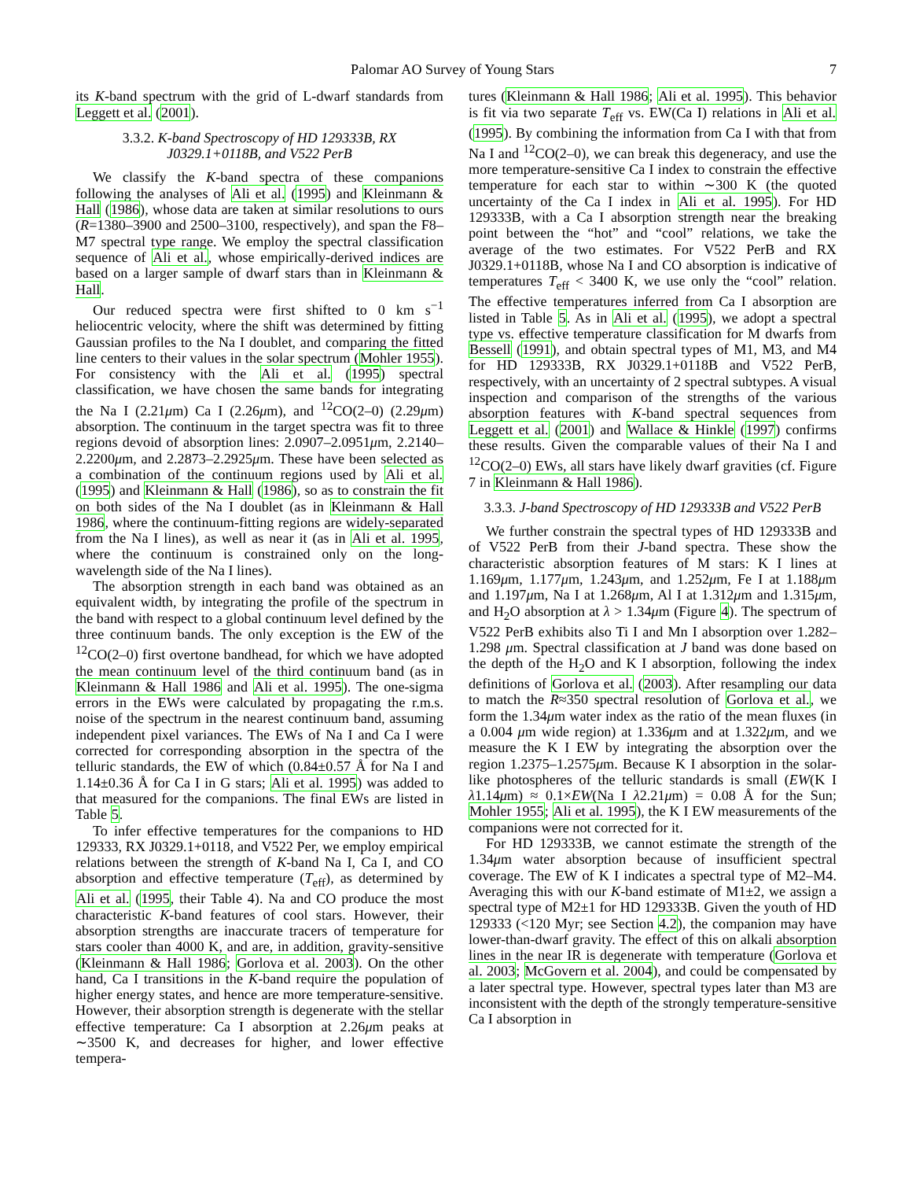Palomar AO Survey of Young Stars 7
its K-band spectrum with the grid of L-dwarf standards from Leggett et al. (2001).
3.3.2. K-band Spectroscopy of HD 129333B, RX J0329.1+0118B, and V522 PerB
We classify the K-band spectra of these companions following the analyses of Ali et al. (1995) and Kleinmann & Hall (1986), whose data are taken at similar resolutions to ours (R=1380–3900 and 2500–3100, respectively), and span the F8–M7 spectral type range. We employ the spectral classification sequence of Ali et al., whose empirically-derived indices are based on a larger sample of dwarf stars than in Kleinmann & Hall.
Our reduced spectra were first shifted to 0 km s<sup>−1</sup> heliocentric velocity, where the shift was determined by fitting Gaussian profiles to the Na I doublet, and comparing the fitted line centers to their values in the solar spectrum (Mohler 1955). For consistency with the Ali et al. (1995) spectral classification, we have chosen the same bands for integrating the Na I (2.21μm) Ca I (2.26μm), and <sup>12</sup>CO(2–0) (2.29μm) absorption. The continuum in the target spectra was fit to three regions devoid of absorption lines: 2.0907–2.0951μm, 2.2140–2.2200μm, and 2.2873–2.2925μm. These have been selected as a combination of the continuum regions used by Ali et al. (1995) and Kleinmann & Hall (1986), so as to constrain the fit on both sides of the Na I doublet (as in Kleinmann & Hall 1986, where the continuum-fitting regions are widely-separated from the Na I lines), as well as near it (as in Ali et al. 1995, where the continuum is constrained only on the long-wavelength side of the Na I lines).
The absorption strength in each band was obtained as an equivalent width, by integrating the profile of the spectrum in the band with respect to a global continuum level defined by the three continuum bands. The only exception is the EW of the <sup>12</sup>CO(2–0) first overtone bandhead, for which we have adopted the mean continuum level of the third continuum band (as in Kleinmann & Hall 1986 and Ali et al. 1995). The one-sigma errors in the EWs were calculated by propagating the r.m.s. noise of the spectrum in the nearest continuum band, assuming independent pixel variances. The EWs of Na I and Ca I were corrected for corresponding absorption in the spectra of the telluric standards, the EW of which (0.84±0.57 Å for Na I and 1.14±0.36 Å for Ca I in G stars; Ali et al. 1995) was added to that measured for the companions. The final EWs are listed in Table 5.
To infer effective temperatures for the companions to HD 129333, RX J0329.1+0118, and V522 Per, we employ empirical relations between the strength of K-band Na I, Ca I, and CO absorption and effective temperature (T<sub>eff</sub>), as determined by Ali et al. (1995, their Table 4). Na and CO produce the most characteristic K-band features of cool stars. However, their absorption strengths are inaccurate tracers of temperature for stars cooler than 4000 K, and are, in addition, gravity-sensitive (Kleinmann & Hall 1986; Gorlova et al. 2003). On the other hand, Ca I transitions in the K-band require the population of higher energy states, and hence are more temperature-sensitive. However, their absorption strength is degenerate with the stellar effective temperature: Ca I absorption at 2.26μm peaks at ∼3500 K, and decreases for higher, and lower effective tempera-
tures (Kleinmann & Hall 1986; Ali et al. 1995). This behavior is fit via two separate T<sub>eff</sub> vs. EW(Ca I) relations in Ali et al. (1995). By combining the information from Ca I with that from Na I and <sup>12</sup>CO(2–0), we can break this degeneracy, and use the more temperature-sensitive Ca I index to constrain the effective temperature for each star to within ∼300 K (the quoted uncertainty of the Ca I index in Ali et al. 1995). For HD 129333B, with a Ca I absorption strength near the breaking point between the “hot” and “cool” relations, we take the average of the two estimates. For V522 PerB and RX J0329.1+0118B, whose Na I and CO absorption is indicative of temperatures T<sub>eff</sub> < 3400 K, we use only the “cool” relation. The effective temperatures inferred from Ca I absorption are listed in Table 5. As in Ali et al. (1995), we adopt a spectral type vs. effective temperature classification for M dwarfs from Bessell (1991), and obtain spectral types of M1, M3, and M4 for HD 129333B, RX J0329.1+0118B and V522 PerB, respectively, with an uncertainty of 2 spectral subtypes. A visual inspection and comparison of the strengths of the various absorption features with K-band spectral sequences from Leggett et al. (2001) and Wallace & Hinkle (1997) confirms these results. Given the comparable values of their Na I and <sup>12</sup>CO(2–0) EWs, all stars have likely dwarf gravities (cf. Figure 7 in Kleinmann & Hall 1986).
3.3.3. J-band Spectroscopy of HD 129333B and V522 PerB
We further constrain the spectral types of HD 129333B and of V522 PerB from their J-band spectra. These show the characteristic absorption features of M stars: K I lines at 1.169μm, 1.177μm, 1.243μm, and 1.252μm, Fe I at 1.188μm and 1.197μm, Na I at 1.268μm, Al I at 1.312μm and 1.315μm, and H<sub>2</sub>O absorption at λ > 1.34μm (Figure 4). The spectrum of V522 PerB exhibits also Ti I and Mn I absorption over 1.282–1.298 μm. Spectral classification at J band was done based on the depth of the H<sub>2</sub>O and K I absorption, following the index definitions of Gorlova et al. (2003). After resampling our data to match the R≈350 spectral resolution of Gorlova et al., we form the 1.34μm water index as the ratio of the mean fluxes (in a 0.004 μm wide region) at 1.336μm and at 1.322μm, and we measure the K I EW by integrating the absorption over the region 1.2375–1.2575μm. Because K I absorption in the solar-like photospheres of the telluric standards is small (EW(K I λ1.14μm) ≈ 0.1×EW(Na I λ2.21μm) = 0.08 Å for the Sun; Mohler 1955; Ali et al. 1995), the K I EW measurements of the companions were not corrected for it.
For HD 129333B, we cannot estimate the strength of the 1.34μm water absorption because of insufficient spectral coverage. The EW of K I indicates a spectral type of M2–M4. Averaging this with our K-band estimate of M1±2, we assign a spectral type of M2±1 for HD 129333B. Given the youth of HD 129333 (<120 Myr; see Section 4.2), the companion may have lower-than-dwarf gravity. The effect of this on alkali absorption lines in the near IR is degenerate with temperature (Gorlova et al. 2003; McGovern et al. 2004), and could be compensated by a later spectral type. However, spectral types later than M3 are inconsistent with the depth of the strongly temperature-sensitive Ca I absorption in